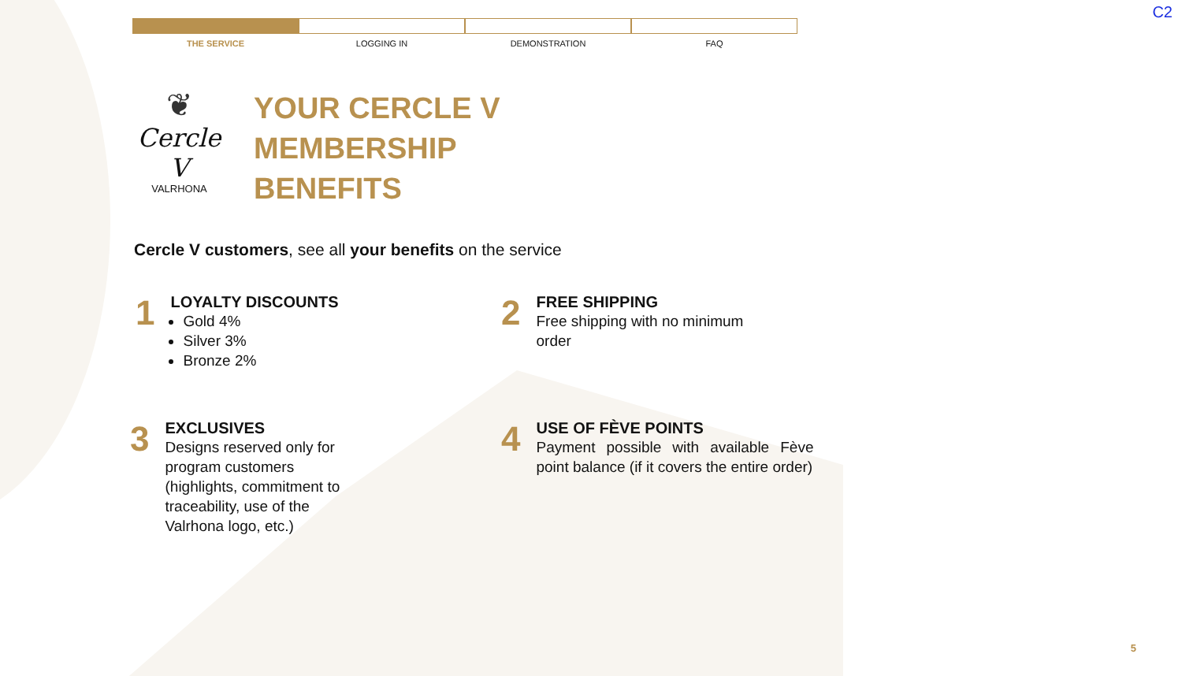C2
THE SERVICE LOGGING IN DEMONSTRATION FAQ
❦
Cercle V
VALRHONA
YOUR CERCLE V
MEMBERSHIP
BENEFITS
Cercle V customers, see all your benefits on the service
1
LOYALTY DISCOUNTS
Gold 4%
Silver 3%
Bronze 2%
2
FREE SHIPPING
Free shipping with no minimum order
3
EXCLUSIVES
Designs reserved only for program customers (highlights, commitment to traceability, use of the Valrhona logo, etc.)
4
USE OF FÈVE POINTS
Payment possible with available Fève point balance (if it covers the entire order)
5